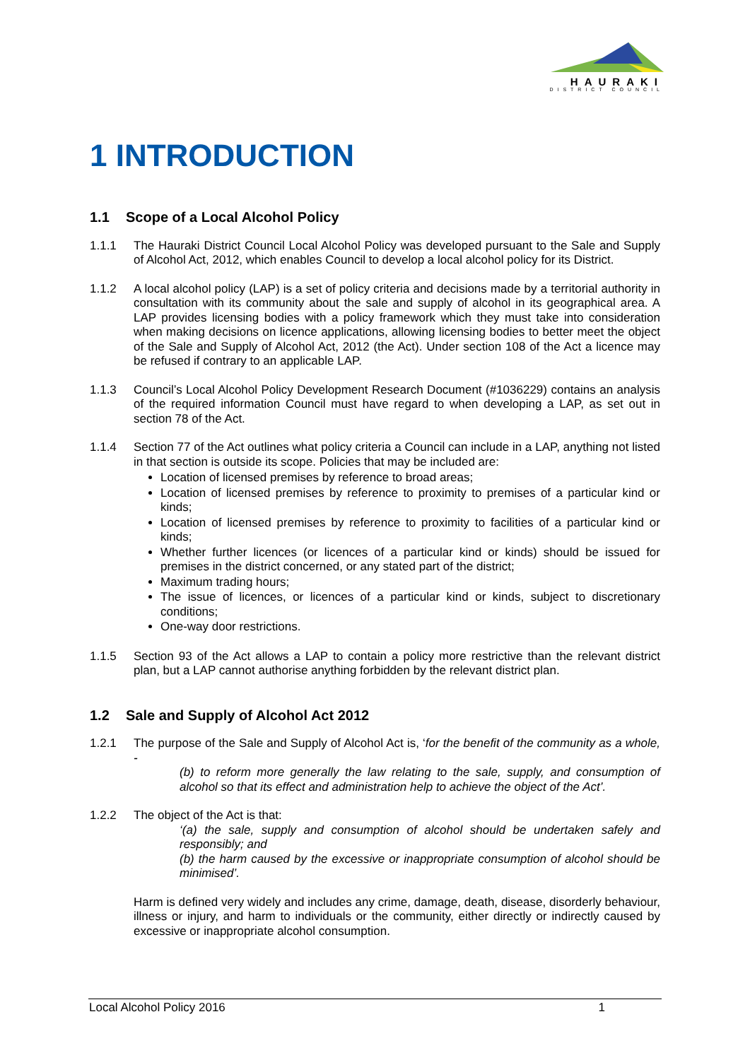HAURAKI
DISTRICT COUNCIL
1 INTRODUCTION
1.1 Scope of a Local Alcohol Policy
1.1.1 The Hauraki District Council Local Alcohol Policy was developed pursuant to the Sale and Supply of Alcohol Act, 2012, which enables Council to develop a local alcohol policy for its District.
1.1.2 A local alcohol policy (LAP) is a set of policy criteria and decisions made by a territorial authority in consultation with its community about the sale and supply of alcohol in its geographical area. A LAP provides licensing bodies with a policy framework which they must take into consideration when making decisions on licence applications, allowing licensing bodies to better meet the object of the Sale and Supply of Alcohol Act, 2012 (the Act). Under section 108 of the Act a licence may be refused if contrary to an applicable LAP.
1.1.3 Council’s Local Alcohol Policy Development Research Document (#1036229) contains an analysis of the required information Council must have regard to when developing a LAP, as set out in section 78 of the Act.
1.1.4 Section 77 of the Act outlines what policy criteria a Council can include in a LAP, anything not listed in that section is outside its scope. Policies that may be included are:
Location of licensed premises by reference to broad areas;
Location of licensed premises by reference to proximity to premises of a particular kind or kinds;
Location of licensed premises by reference to proximity to facilities of a particular kind or kinds;
Whether further licences (or licences of a particular kind or kinds) should be issued for premises in the district concerned, or any stated part of the district;
Maximum trading hours;
The issue of licences, or licences of a particular kind or kinds, subject to discretionary conditions;
One-way door restrictions.
1.1.5 Section 93 of the Act allows a LAP to contain a policy more restrictive than the relevant district plan, but a LAP cannot authorise anything forbidden by the relevant district plan.
1.2 Sale and Supply of Alcohol Act 2012
1.2.1 The purpose of the Sale and Supply of Alcohol Act is, ‘for the benefit of the community as a whole, -
(b) to reform more generally the law relating to the sale, supply, and consumption of alcohol so that its effect and administration help to achieve the object of the Act’.
1.2.2 The object of the Act is that:
‘(a) the sale, supply and consumption of alcohol should be undertaken safely and responsibly; and
(b) the harm caused by the excessive or inappropriate consumption of alcohol should be minimised’.
Harm is defined very widely and includes any crime, damage, death, disease, disorderly behaviour, illness or injury, and harm to individuals or the community, either directly or indirectly caused by excessive or inappropriate alcohol consumption.
Local Alcohol Policy 2016 1